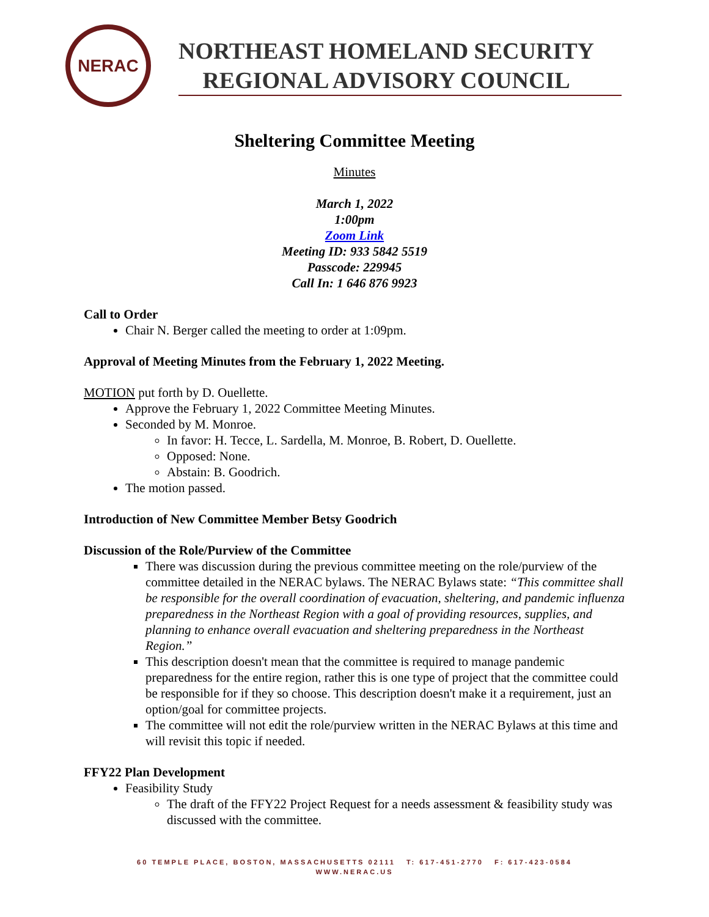NERAC
NORTHEAST HOMELAND SECURITY
REGIONAL ADVISORY COUNCIL
Sheltering Committee Meeting
Minutes
March 1, 2022
1:00pm
Zoom Link
Meeting ID: 933 5842 5519
Passcode: 229945
Call In: 1 646 876 9923
Call to Order
Chair N. Berger called the meeting to order at 1:09pm.
Approval of Meeting Minutes from the February 1, 2022 Meeting.
MOTION put forth by D. Ouellette.
Approve the February 1, 2022 Committee Meeting Minutes.
Seconded by M. Monroe.
In favor: H. Tecce, L. Sardella, M. Monroe, B. Robert, D. Ouellette.
Opposed: None.
Abstain: B. Goodrich.
The motion passed.
Introduction of New Committee Member Betsy Goodrich
Discussion of the Role/Purview of the Committee
There was discussion during the previous committee meeting on the role/purview of the committee detailed in the NERAC bylaws. The NERAC Bylaws state: “This committee shall be responsible for the overall coordination of evacuation, sheltering, and pandemic influenza preparedness in the Northeast Region with a goal of providing resources, supplies, and planning to enhance overall evacuation and sheltering preparedness in the Northeast Region.”
This description doesn't mean that the committee is required to manage pandemic preparedness for the entire region, rather this is one type of project that the committee could be responsible for if they so choose. This description doesn't make it a requirement, just an option/goal for committee projects.
The committee will not edit the role/purview written in the NERAC Bylaws at this time and will revisit this topic if needed.
FFY22 Plan Development
Feasibility Study
The draft of the FFY22 Project Request for a needs assessment & feasibility study was discussed with the committee.
60 TEMPLE PLACE, BOSTON, MASSACHUSETTS 02111 T: 617-451-2770 F: 617-423-0584
WWW.NERAC.US